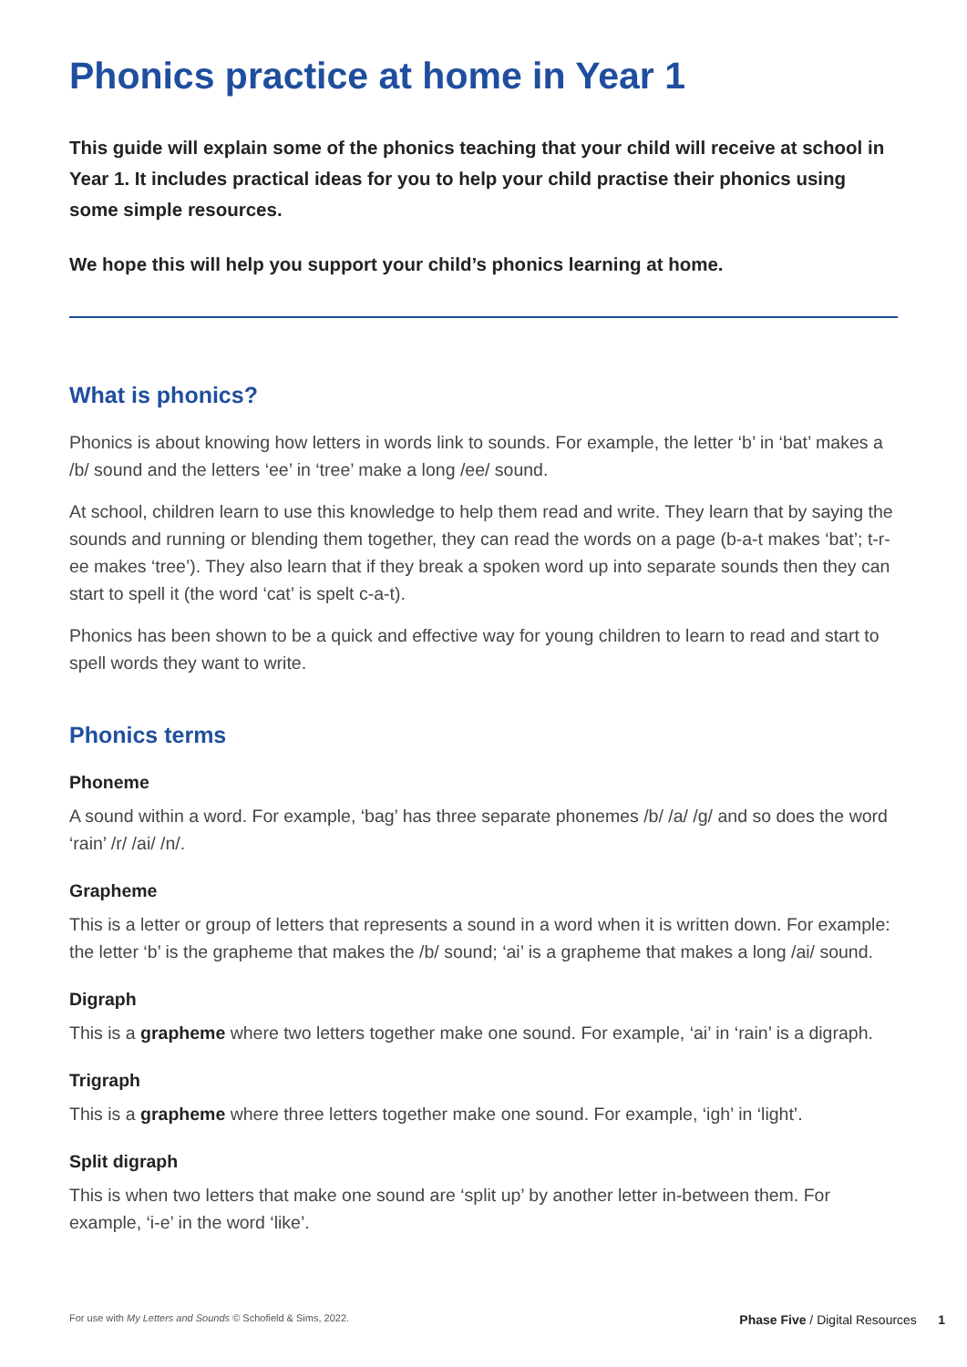Phonics practice at home in Year 1
This guide will explain some of the phonics teaching that your child will receive at school in Year 1. It includes practical ideas for you to help your child practise their phonics using some simple resources.
We hope this will help you support your child’s phonics learning at home.
What is phonics?
Phonics is about knowing how letters in words link to sounds. For example, the letter ‘b’ in ‘bat’ makes a /b/ sound and the letters ‘ee’ in ‘tree’ make a long /ee/ sound.
At school, children learn to use this knowledge to help them read and write. They learn that by saying the sounds and running or blending them together, they can read the words on a page (b-a-t makes ‘bat’; t-r-ee makes ‘tree’). They also learn that if they break a spoken word up into separate sounds then they can start to spell it (the word ‘cat’ is spelt c-a-t).
Phonics has been shown to be a quick and effective way for young children to learn to read and start to spell words they want to write.
Phonics terms
Phoneme
A sound within a word. For example, ‘bag’ has three separate phonemes /b/ /a/ /g/ and so does the word ‘rain’ /r/ /ai/ /n/.
Grapheme
This is a letter or group of letters that represents a sound in a word when it is written down. For example: the letter ‘b’ is the grapheme that makes the /b/ sound; ‘ai’ is a grapheme that makes a long /ai/ sound.
Digraph
This is a grapheme where two letters together make one sound. For example, ‘ai’ in ‘rain’ is a digraph.
Trigraph
This is a grapheme where three letters together make one sound. For example, ‘igh’ in ‘light’.
Split digraph
This is when two letters that make one sound are ‘split up’ by another letter in-between them. For example, ‘i-e’ in the word ‘like’.
For use with My Letters and Sounds © Schofield & Sims, 2022. Phase Five / Digital Resources 1